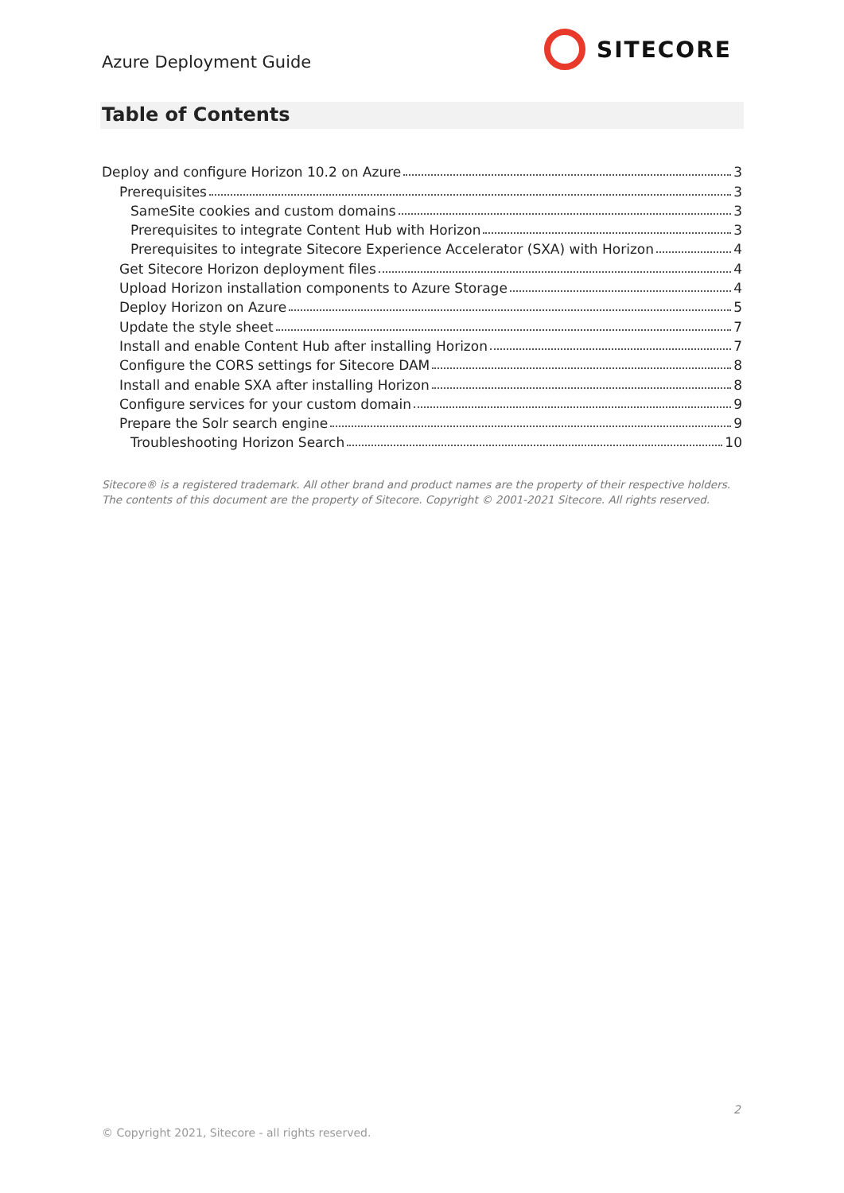Azure Deployment Guide
SITECORE
Table of Contents
Deploy and configure Horizon 10.2 on Azure 3
Prerequisites 3
SameSite cookies and custom domains 3
Prerequisites to integrate Content Hub with Horizon 3
Prerequisites to integrate Sitecore Experience Accelerator (SXA) with Horizon 4
Get Sitecore Horizon deployment files 4
Upload Horizon installation components to Azure Storage 4
Deploy Horizon on Azure 5
Update the style sheet 7
Install and enable Content Hub after installing Horizon 7
Configure the CORS settings for Sitecore DAM 8
Install and enable SXA after installing Horizon 8
Configure services for your custom domain 9
Prepare the Solr search engine 9
Troubleshooting Horizon Search 10
Sitecore® is a registered trademark. All other brand and product names are the property of their respective holders. The contents of this document are the property of Sitecore. Copyright © 2001-2021 Sitecore. All rights reserved.
2
© Copyright 2021, Sitecore - all rights reserved.